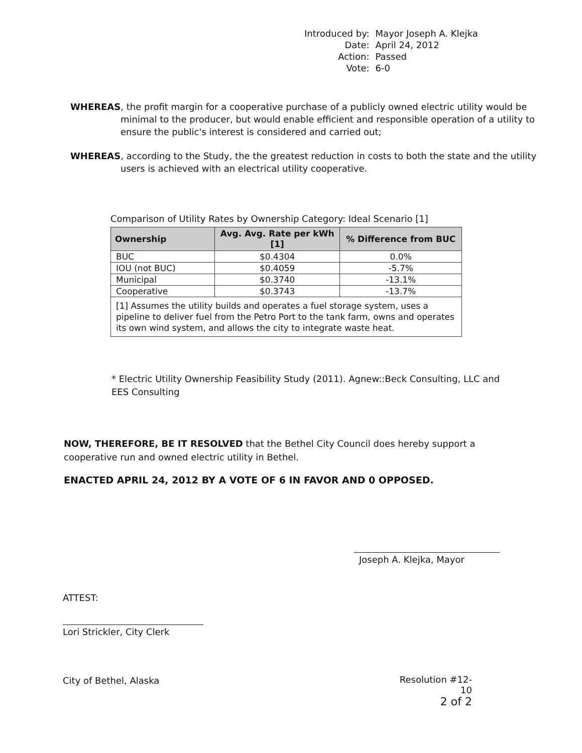| Introduced by: | Mayor Joseph A. Klejka |
| Date: | April 24, 2012 |
| Action: | Passed |
| Vote: | 6-0 |
WHEREAS, the profit margin for a cooperative purchase of a publicly owned electric utility would be minimal to the producer, but would enable efficient and responsible operation of a utility to ensure the public's interest is considered and carried out;
WHEREAS, according to the Study, the the greatest reduction in costs to both the state and the utility users is achieved with an electrical utility cooperative.
Comparison of Utility Rates by Ownership Category: Ideal Scenario [1]
| Ownership | Avg. Avg. Rate per kWh [1] | % Difference from BUC |
| --- | --- | --- |
| BUC | $0.4304 | 0.0% |
| IOU (not BUC) | $0.4059 | -5.7% |
| Municipal | $0.3740 | -13.1% |
| Cooperative | $0.3743 | -13.7% |
| [1] Assumes the utility builds and operates a fuel storage system, uses a pipeline to deliver fuel from the Petro Port to the tank farm, owns and operates its own wind system, and allows the city to integrate waste heat. | | |
* Electric Utility Ownership Feasibility Study (2011). Agnew::Beck Consulting, LLC and EES Consulting
NOW, THEREFORE, BE IT RESOLVED that the Bethel City Council does hereby support a cooperative run and owned electric utility in Bethel.
ENACTED APRIL 24, 2012 BY A VOTE OF 6 IN FAVOR AND 0 OPPOSED.
Joseph A. Klejka, Mayor
ATTEST:
Lori Strickler, City Clerk
City of Bethel, Alaska
Resolution #12-10
2 of 2